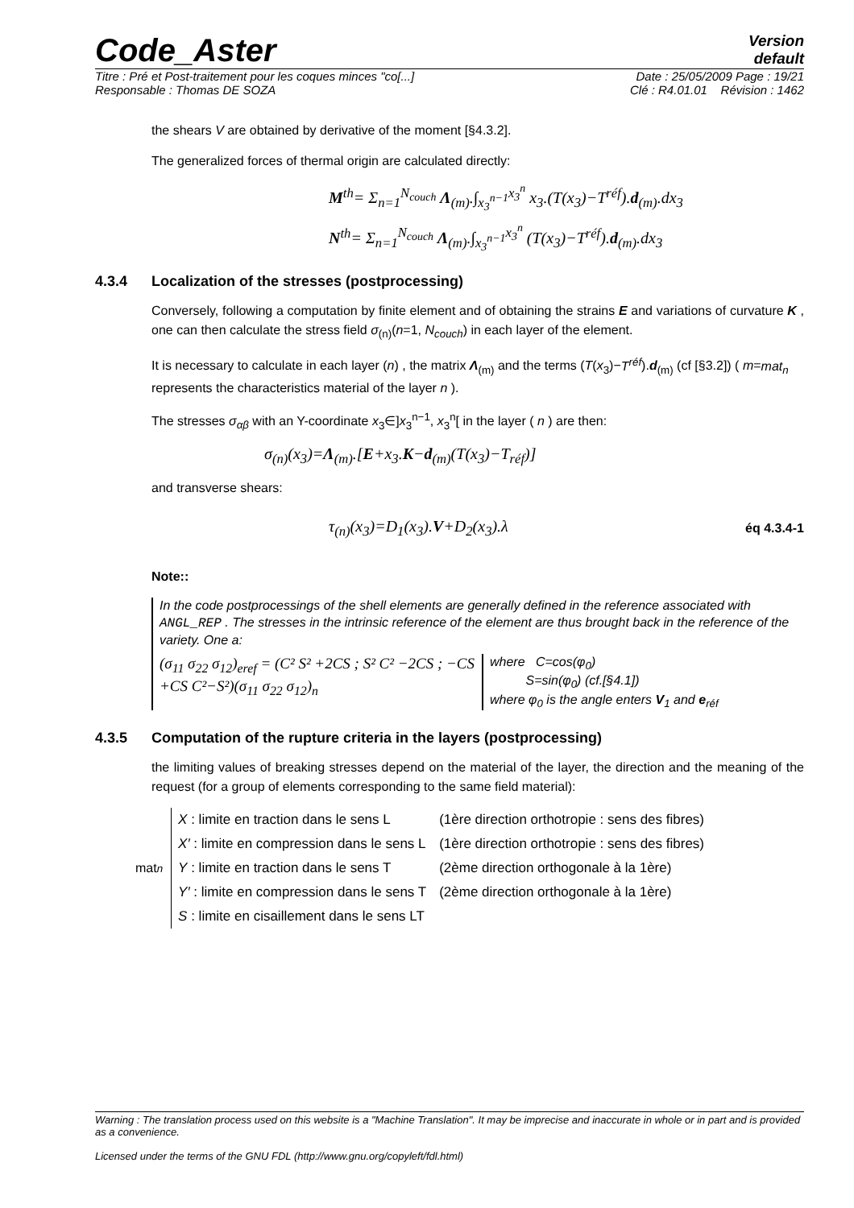Code_Aster
Version
default
Titre : Pré et Post-traitement pour les coques minces "co[...] Date : 25/05/2009 Page : 19/21
Responsable : Thomas DE SOZA Clé : R4.01.01 Révision : 1462
the shears V are obtained by derivative of the moment [§4.3.2].
The generalized forces of thermal origin are calculated directly:
M<sup>th</sup>= Σ<sub>n=1</sub><sup>N<sub>couch</sub></sup> Λ<sub>(m)</sub>.∫<sub>x<sub>3</sub><sup>n−1</sup></sub><sup>x<sub>3</sub><sup>n</sup></sup> x<sub>3</sub>.(T(x<sub>3</sub>)−T<sup>réf</sup>).d<sub>(m)</sub>.dx<sub>3</sub>
N<sup>th</sup>= Σ<sub>n=1</sub><sup>N<sub>couch</sub></sup> Λ<sub>(m)</sub>.∫<sub>x<sub>3</sub><sup>n−1</sup></sub><sup>x<sub>3</sub><sup>n</sup></sup> (T(x<sub>3</sub>)−T<sup>réf</sup>).d<sub>(m)</sub>.dx<sub>3</sub>
4.3.4 Localization of the stresses (postprocessing)
Conversely, following a computation by finite element and of obtaining the strains E and variations of curvature K , one can then calculate the stress field σ<sub>(n)</sub>(n=1, N<sub>couch</sub>) in each layer of the element.
It is necessary to calculate in each layer (n) , the matrix Λ<sub>(m)</sub> and the terms (T(x<sub>3</sub>)−T<sup>réf</sup>).d<sub>(m)</sub> (cf [§3.2]) ( m=mat<sub>n</sub> represents the characteristics material of the layer n ).
The stresses σ<sub>αβ</sub> with an Y-coordinate x<sub>3</sub>∈]x<sub>3</sub><sup>n−1</sup>, x<sub>3</sub><sup>n</sup>[ in the layer ( n ) are then:
σ<sub>(n)</sub>(x<sub>3</sub>)=Λ<sub>(m)</sub>.[E+x<sub>3</sub>.K−d<sub>(m)</sub>(T(x<sub>3</sub>)−T<sub>réf</sub>)]
and transverse shears:
τ<sub>(n)</sub>(x<sub>3</sub>)=D<sub>1</sub>(x<sub>3</sub>).V+D<sub>2</sub>(x<sub>3</sub>).λ
éq 4.3.4-1
Note::
In the code postprocessings of the shell elements are generally defined in the reference associated with ANGL_REP . The stresses in the intrinsic reference of the element are thus brought back in the reference of the variety. One a:
(σ<sub>11</sub> σ<sub>22</sub> σ<sub>12</sub>)<sub>eref</sub> = (C² S² +2CS ; S² C² −2CS ; −CS +CS C²−S²)(σ<sub>11</sub> σ<sub>22</sub> σ<sub>12</sub>)<sub>n</sub>
where C=cos(φ<sub>0</sub>)
S=sin(φ<sub>0</sub>) (cf.[§4.1])
where φ<sub>0</sub> is the angle enters V<sub>1</sub> and e<sub>réf</sub>
4.3.5 Computation of the rupture criteria in the layers (postprocessing)
the limiting values of breaking stresses depend on the material of the layer, the direction and the meaning of the request (for a group of elements corresponding to the same field material):
mat<sub>n</sub>
| X : limite en traction dans le sens L | (1ère direction orthotropie : sens des fibres) |
| X′ : limite en compression dans le sens L | (1ère direction orthotropie : sens des fibres) |
| Y : limite en traction dans le sens T | (2ème direction orthogonale à la 1ère) |
| Y′ : limite en compression dans le sens T | (2ème direction orthogonale à la 1ère) |
| S : limite en cisaillement dans le sens LT | |
Warning : The translation process used on this website is a "Machine Translation". It may be imprecise and inaccurate in whole or in part and is provided as a convenience.
Licensed under the terms of the GNU FDL (http://www.gnu.org/copyleft/fdl.html)